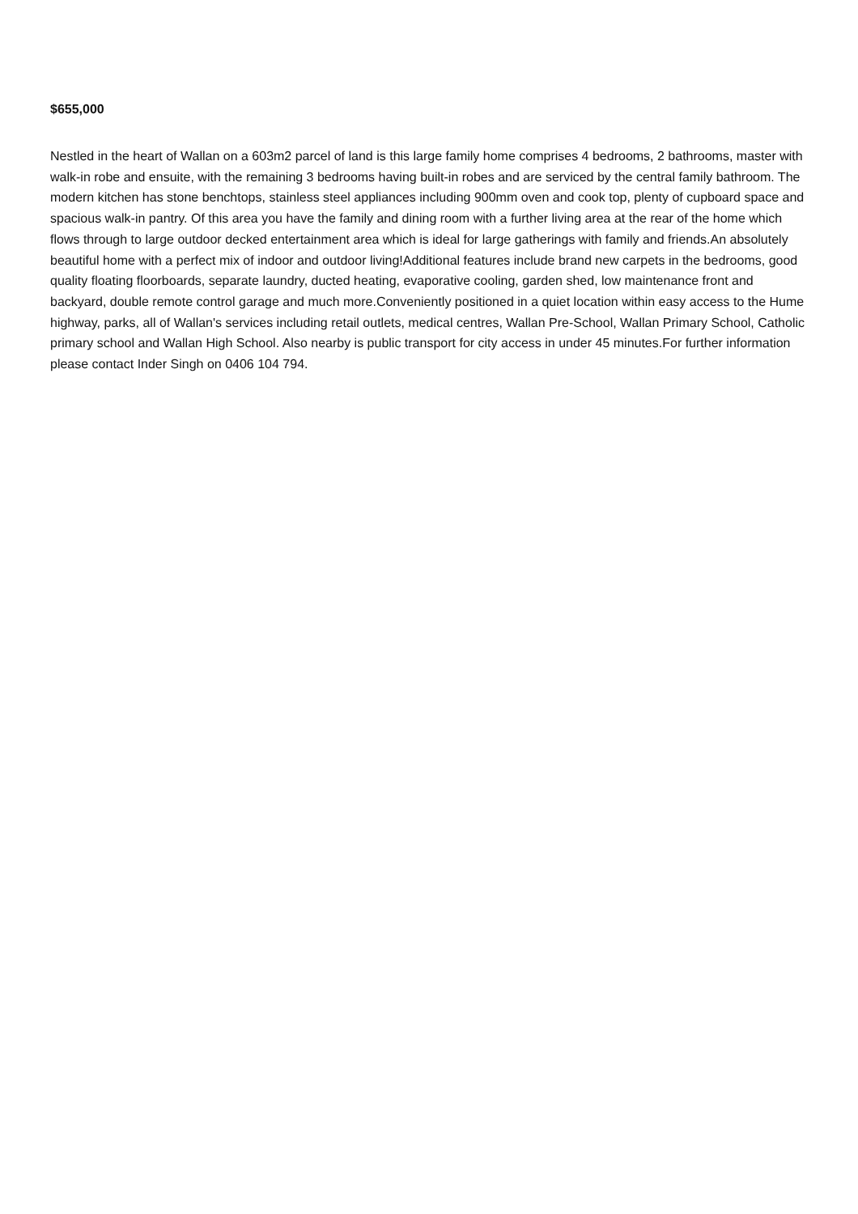$655,000
Nestled in the heart of Wallan on a 603m2 parcel of land is this large family home comprises 4 bedrooms, 2 bathrooms, master with walk-in robe and ensuite, with the remaining 3 bedrooms having built-in robes and are serviced by the central family bathroom. The modern kitchen has stone benchtops, stainless steel appliances including 900mm oven and cook top, plenty of cupboard space and spacious walk-in pantry. Of this area you have the family and dining room with a further living area at the rear of the home which flows through to large outdoor decked entertainment area which is ideal for large gatherings with family and friends.An absolutely beautiful home with a perfect mix of indoor and outdoor living!Additional features include brand new carpets in the bedrooms, good quality floating floorboards, separate laundry, ducted heating, evaporative cooling, garden shed, low maintenance front and backyard, double remote control garage and much more.Conveniently positioned in a quiet location within easy access to the Hume highway, parks, all of Wallan's services including retail outlets, medical centres, Wallan Pre-School, Wallan Primary School, Catholic primary school and Wallan High School. Also nearby is public transport for city access in under 45 minutes.For further information please contact Inder Singh on 0406 104 794.